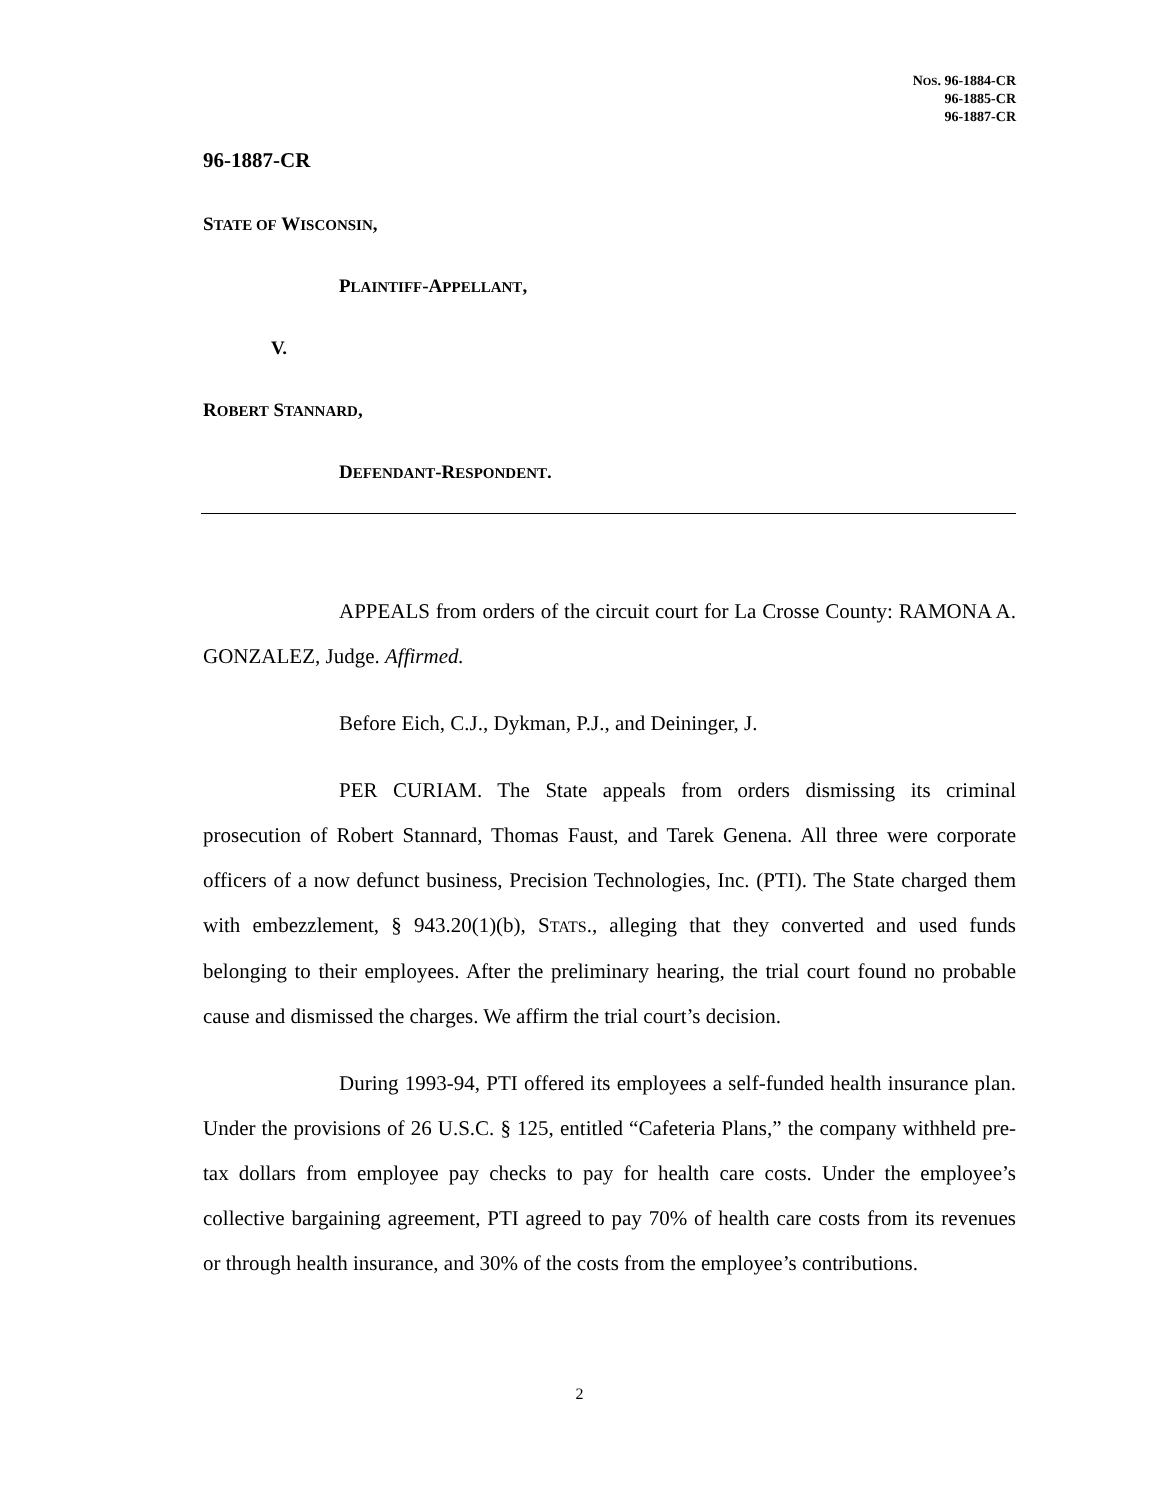NOS. 96-1884-CR
96-1885-CR
96-1887-CR
96-1887-CR
STATE OF WISCONSIN,
PLAINTIFF-APPELLANT,
V.
ROBERT STANNARD,
DEFENDANT-RESPONDENT.
APPEALS from orders of the circuit court for La Crosse County: RAMONA A. GONZALEZ, Judge. Affirmed.
Before Eich, C.J., Dykman, P.J., and Deininger, J.
PER CURIAM. The State appeals from orders dismissing its criminal prosecution of Robert Stannard, Thomas Faust, and Tarek Genena. All three were corporate officers of a now defunct business, Precision Technologies, Inc. (PTI). The State charged them with embezzlement, § 943.20(1)(b), STATS., alleging that they converted and used funds belonging to their employees. After the preliminary hearing, the trial court found no probable cause and dismissed the charges. We affirm the trial court’s decision.
During 1993-94, PTI offered its employees a self-funded health insurance plan. Under the provisions of 26 U.S.C. § 125, entitled “Cafeteria Plans,” the company withheld pre-tax dollars from employee pay checks to pay for health care costs. Under the employee’s collective bargaining agreement, PTI agreed to pay 70% of health care costs from its revenues or through health insurance, and 30% of the costs from the employee’s contributions.
2